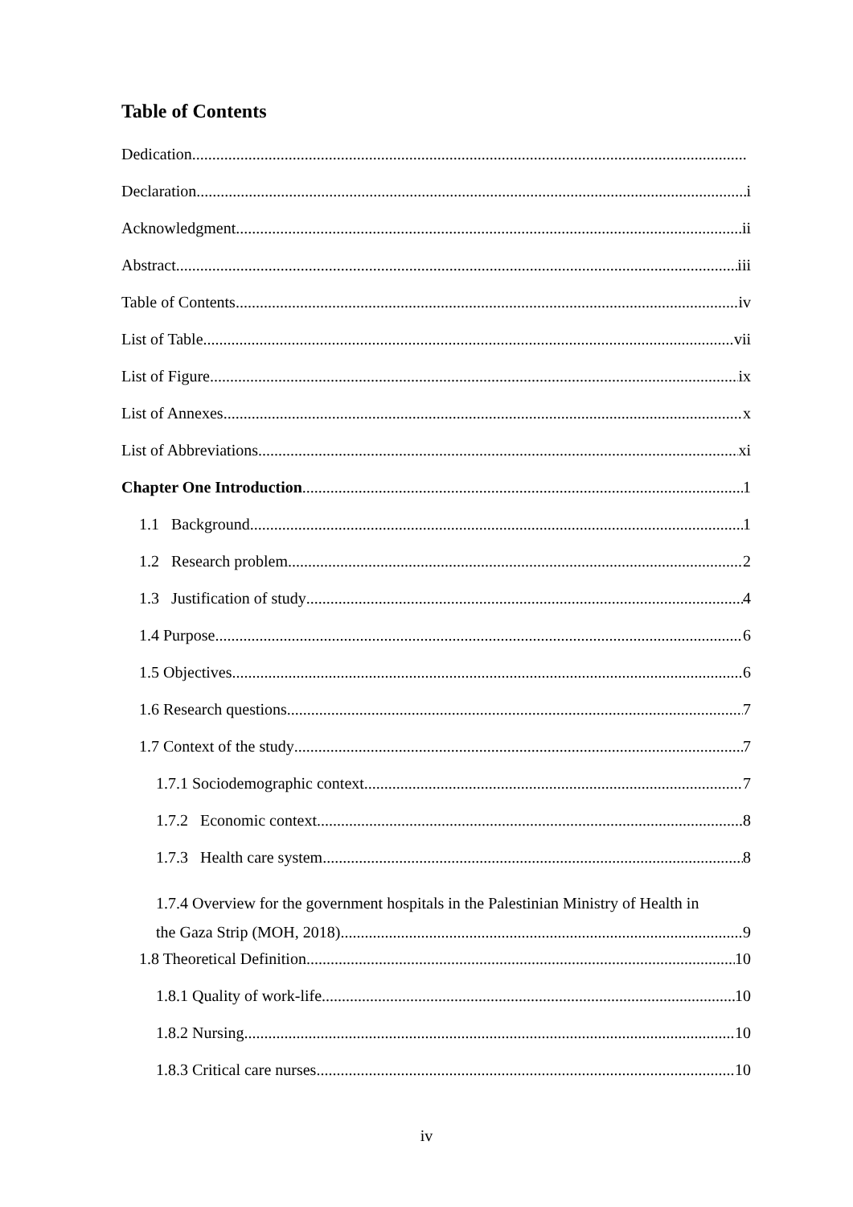Table of Contents
Dedication
Declaration i
Acknowledgment ii
Abstract iii
Table of Contents iv
List of Table vii
List of Figure ix
List of Annexes x
List of Abbreviations xi
Chapter One Introduction 1
1.1 Background 1
1.2 Research problem 2
1.3 Justification of study 4
1.4 Purpose 6
1.5 Objectives 6
1.6 Research questions 7
1.7 Context of the study 7
1.7.1 Sociodemographic context 7
1.7.2 Economic context 8
1.7.3 Health care system 8
1.7.4 Overview for the government hospitals in the Palestinian Ministry of Health in
the Gaza Strip (MOH, 2018) 9
1.8 Theoretical Definition 10
1.8.1 Quality of work-life 10
1.8.2 Nursing 10
1.8.3 Critical care nurses 10
iv